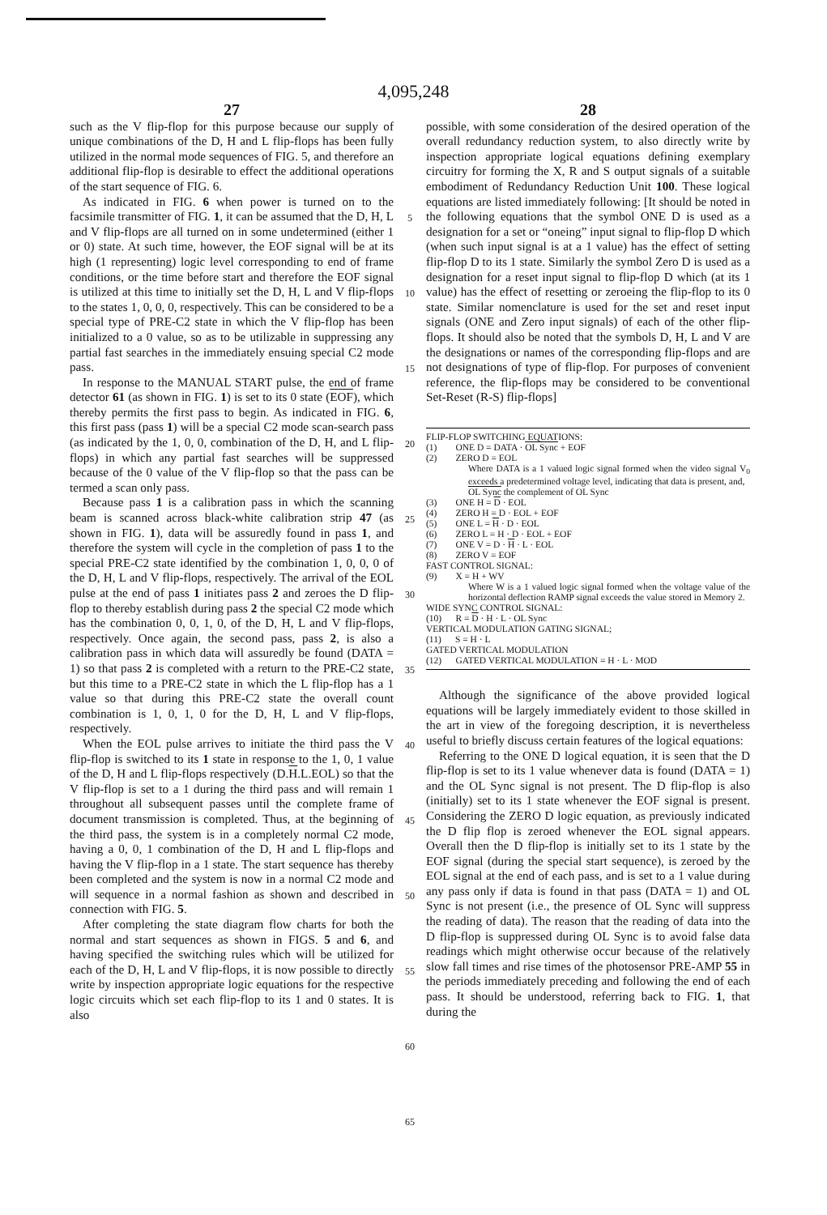4,095,248
27
such as the V flip-flop for this purpose because our supply of unique combinations of the D, H and L flip-flops has been fully utilized in the normal mode sequences of FIG. 5, and therefore an additional flip-flop is desirable to effect the additional operations of the start sequence of FIG. 6.
As indicated in FIG. 6 when power is turned on to the facsimile transmitter of FIG. 1, it can be assumed that the D, H, L and V flip-flops are all turned on in some undetermined (either 1 or 0) state. At such time, however, the EOF signal will be at its high (1 representing) logic level corresponding to end of frame conditions, or the time before start and therefore the EOF signal is utilized at this time to initially set the D, H, L and V flip-flops to the states 1, 0, 0, 0, respectively. This can be considered to be a special type of PRE-C2 state in which the V flip-flop has been initialized to a 0 value, so as to be utilizable in suppressing any partial fast searches in the immediately ensuing special C2 mode pass.
In response to the MANUAL START pulse, the end of frame detector 61 (as shown in FIG. 1) is set to its 0 state (EOF), which thereby permits the first pass to begin. As indicated in FIG. 6, this first pass (pass 1) will be a special C2 mode scan-search pass (as indicated by the 1, 0, 0, combination of the D, H, and L flip-flops) in which any partial fast searches will be suppressed because of the 0 value of the V flip-flop so that the pass can be termed a scan only pass.
Because pass 1 is a calibration pass in which the scanning beam is scanned across black-white calibration strip 47 (as shown in FIG. 1), data will be assuredly found in pass 1, and therefore the system will cycle in the completion of pass 1 to the special PRE-C2 state identified by the combination 1, 0, 0, 0 of the D, H, L and V flip-flops, respectively. The arrival of the EOL pulse at the end of pass 1 initiates pass 2 and zeroes the D flip-flop to thereby establish during pass 2 the special C2 mode which has the combination 0, 0, 1, 0, of the D, H, L and V flip-flops, respectively. Once again, the second pass, pass 2, is also a calibration pass in which data will assuredly be found (DATA = 1) so that pass 2 is completed with a return to the PRE-C2 state, but this time to a PRE-C2 state in which the L flip-flop has a 1 value so that during this PRE-C2 state the overall count combination is 1, 0, 1, 0 for the D, H, L and V flip-flops, respectively.
When the EOL pulse arrives to initiate the third pass the V flip-flop is switched to its 1 state in response to the 1, 0, 1 value of the D, H and L flip-flops respectively (D.H.L.EOL) so that the V flip-flop is set to a 1 during the third pass and will remain 1 throughout all subsequent passes until the complete frame of document transmission is completed. Thus, at the beginning of the third pass, the system is in a completely normal C2 mode, having a 0, 0, 1 combination of the D, H and L flip-flops and having the V flip-flop in a 1 state. The start sequence has thereby been completed and the system is now in a normal C2 mode and will sequence in a normal fashion as shown and described in connection with FIG. 5.
After completing the state diagram flow charts for both the normal and start sequences as shown in FIGS. 5 and 6, and having specified the switching rules which will be utilized for each of the D, H, L and V flip-flops, it is now possible to directly write by inspection appropriate logic equations for the respective logic circuits which set each flip-flop to its 1 and 0 states. It is also
5
10
15
20
25
30
35
40
45
50
55
60
65
28
possible, with some consideration of the desired operation of the overall redundancy reduction system, to also directly write by inspection appropriate logical equations defining exemplary circuitry for forming the X, R and S output signals of a suitable embodiment of Redundancy Reduction Unit 100. These logical equations are listed immediately following: [It should be noted in the following equations that the symbol ONE D is used as a designation for a set or “oneing” input signal to flip-flop D which (when such input signal is at a 1 value) has the effect of setting flip-flop D to its 1 state. Similarly the symbol Zero D is used as a designation for a reset input signal to flip-flop D which (at its 1 value) has the effect of resetting or zeroeing the flip-flop to its 0 state. Similar nomenclature is used for the set and reset input signals (ONE and Zero input signals) of each of the other flip-flops. It should also be noted that the symbols D, H, L and V are the designations or names of the corresponding flip-flops and are not designations of type of flip-flop. For purposes of convenient reference, the flip-flops may be considered to be conventional Set-Reset (R-S) flip-flops]
FLIP-FLOP SWITCHING EQUATIONS:
(1) ONE D = DATA · OL Sync + EOF
(2) ZERO D = EOL
Where DATA is a 1 valued logic signal formed when the video signal V<sub>0</sub> exceeds a predetermined voltage level, indicating that data is present, and,
OL Sync the complement of OL Sync
(3) ONE H = D · EOL
(4) ZERO H = D · EOL + EOF
(5) ONE L = H · D · EOL
(6) ZERO L = H · D · EOL + EOF
(7) ONE V = D · H · L · EOL
(8) ZERO V = EOF
FAST CONTROL SIGNAL:
(9) X = H + WV
Where W is a 1 valued logic signal formed when the voltage value of the horizontal deflection RAMP signal exceeds the value stored in Memory 2.
WIDE SYNC CONTROL SIGNAL:
(10) R = D · H · L · OL Sync
VERTICAL MODULATION GATING SIGNAL;
(11) S = H · L
GATED VERTICAL MODULATION
(12) GATED VERTICAL MODULATION = H · L · MOD
Although the significance of the above provided logical equations will be largely immediately evident to those skilled in the art in view of the foregoing description, it is nevertheless useful to briefly discuss certain features of the logical equations:
Referring to the ONE D logical equation, it is seen that the D flip-flop is set to its 1 value whenever data is found (DATA = 1) and the OL Sync signal is not present. The D flip-flop is also (initially) set to its 1 state whenever the EOF signal is present. Considering the ZERO D logic equation, as previously indicated the D flip flop is zeroed whenever the EOL signal appears. Overall then the D flip-flop is initially set to its 1 state by the EOF signal (during the special start sequence), is zeroed by the EOL signal at the end of each pass, and is set to a 1 value during any pass only if data is found in that pass (DATA = 1) and OL Sync is not present (i.e., the presence of OL Sync will suppress the reading of data). The reason that the reading of data into the D flip-flop is suppressed during OL Sync is to avoid false data readings which might otherwise occur because of the relatively slow fall times and rise times of the photosensor PRE-AMP 55 in the periods immediately preceding and following the end of each pass. It should be understood, referring back to FIG. 1, that during the